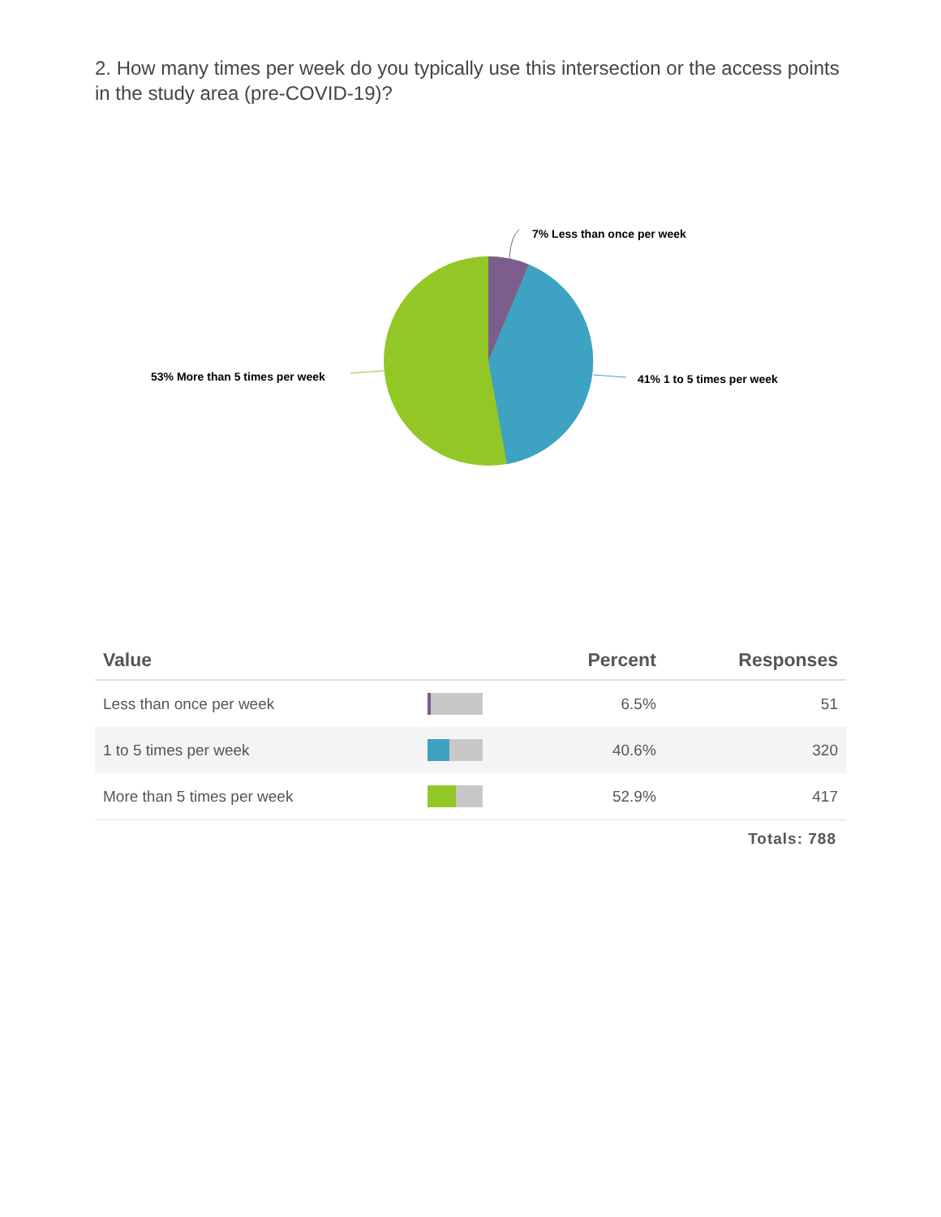2. How many times per week do you typically use this intersection or the access points in the study area (pre-COVID-19)?
7% Less than once per week
41% 1 to 5 times per week
53% More than 5 times per week
| Value | | Percent | Responses |
| --- | --- | --- | --- |
| Less than once per week | | 6.5% | 51 |
| 1 to 5 times per week | | 40.6% | 320 |
| More than 5 times per week | | 52.9% | 417 |
Totals: 788